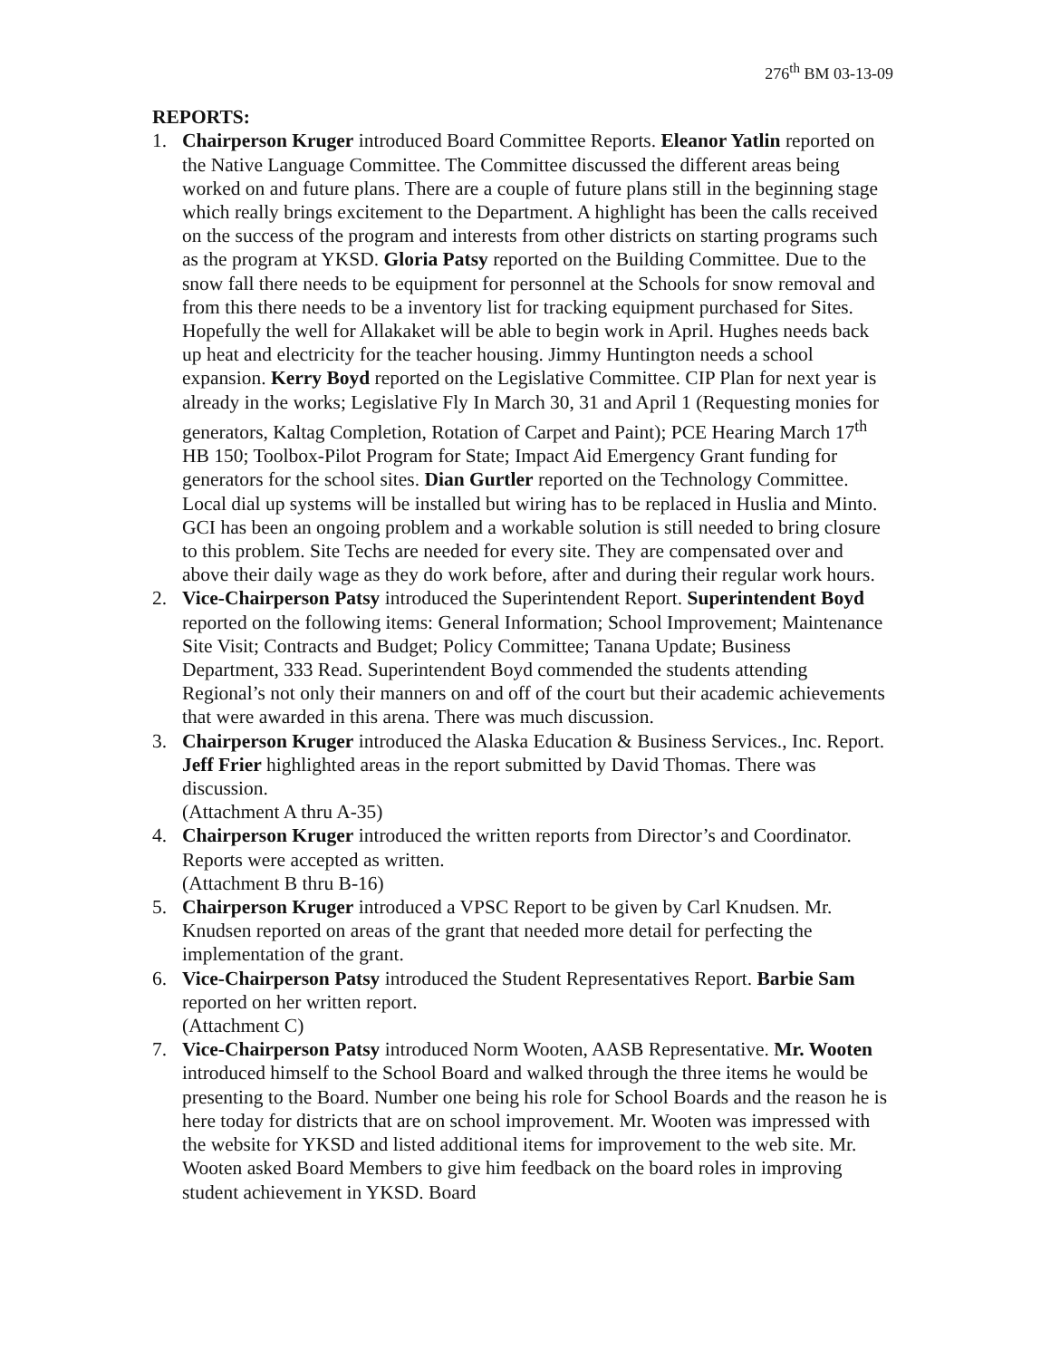276<sup>th</sup> BM 03-13-09
REPORTS:
1. Chairperson Kruger introduced Board Committee Reports. Eleanor Yatlin reported on the Native Language Committee. The Committee discussed the different areas being worked on and future plans. There are a couple of future plans still in the beginning stage which really brings excitement to the Department. A highlight has been the calls received on the success of the program and interests from other districts on starting programs such as the program at YKSD. Gloria Patsy reported on the Building Committee. Due to the snow fall there needs to be equipment for personnel at the Schools for snow removal and from this there needs to be a inventory list for tracking equipment purchased for Sites. Hopefully the well for Allakaket will be able to begin work in April. Hughes needs back up heat and electricity for the teacher housing. Jimmy Huntington needs a school expansion. Kerry Boyd reported on the Legislative Committee. CIP Plan for next year is already in the works; Legislative Fly In March 30, 31 and April 1 (Requesting monies for generators, Kaltag Completion, Rotation of Carpet and Paint); PCE Hearing March 17<sup>th</sup> HB 150; Toolbox-Pilot Program for State; Impact Aid Emergency Grant funding for generators for the school sites. Dian Gurtler reported on the Technology Committee. Local dial up systems will be installed but wiring has to be replaced in Huslia and Minto. GCI has been an ongoing problem and a workable solution is still needed to bring closure to this problem. Site Techs are needed for every site. They are compensated over and above their daily wage as they do work before, after and during their regular work hours.
2. Vice-Chairperson Patsy introduced the Superintendent Report. Superintendent Boyd reported on the following items: General Information; School Improvement; Maintenance Site Visit; Contracts and Budget; Policy Committee; Tanana Update; Business Department, 333 Read. Superintendent Boyd commended the students attending Regional’s not only their manners on and off of the court but their academic achievements that were awarded in this arena. There was much discussion.
3. Chairperson Kruger introduced the Alaska Education & Business Services., Inc. Report. Jeff Frier highlighted areas in the report submitted by David Thomas. There was discussion.
(Attachment A thru A-35)
4. Chairperson Kruger introduced the written reports from Director’s and Coordinator. Reports were accepted as written.
(Attachment B thru B-16)
5. Chairperson Kruger introduced a VPSC Report to be given by Carl Knudsen. Mr. Knudsen reported on areas of the grant that needed more detail for perfecting the implementation of the grant.
6. Vice-Chairperson Patsy introduced the Student Representatives Report. Barbie Sam reported on her written report.
(Attachment C)
7. Vice-Chairperson Patsy introduced Norm Wooten, AASB Representative. Mr. Wooten introduced himself to the School Board and walked through the three items he would be presenting to the Board. Number one being his role for School Boards and the reason he is here today for districts that are on school improvement. Mr. Wooten was impressed with the website for YKSD and listed additional items for improvement to the web site. Mr. Wooten asked Board Members to give him feedback on the board roles in improving student achievement in YKSD. Board